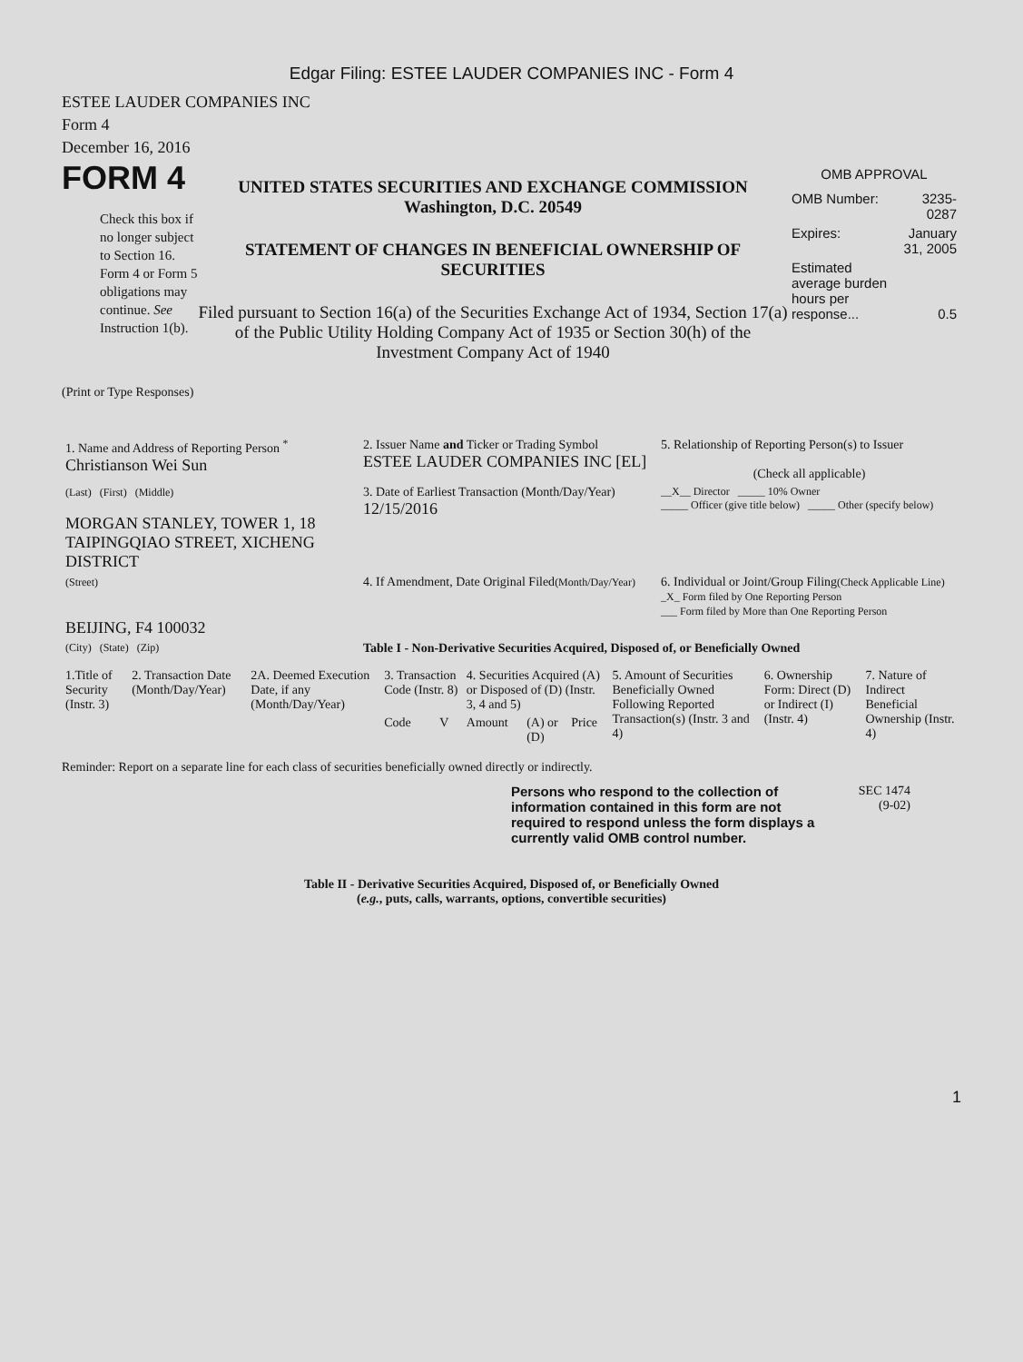Edgar Filing: ESTEE LAUDER COMPANIES INC - Form 4
ESTEE LAUDER COMPANIES INC
Form 4
December 16, 2016
FORM 4
Check this box if no longer subject to Section 16. Form 4 or Form 5 obligations may continue. See Instruction 1(b).
UNITED STATES SECURITIES AND EXCHANGE COMMISSION
Washington, D.C. 20549
STATEMENT OF CHANGES IN BENEFICIAL OWNERSHIP OF SECURITIES
Filed pursuant to Section 16(a) of the Securities Exchange Act of 1934, Section 17(a) of the Public Utility Holding Company Act of 1935 or Section 30(h) of the Investment Company Act of 1940
OMB APPROVAL
| OMB Number: | 3235-0287 |
| Expires: | January 31, 2005 |
| Estimated average burden hours per response... | 0.5 |
(Print or Type Responses)
| 1. Name and Address of Reporting Person <sup>*</sup> Christianson Wei Sun | 2. Issuer Name and Ticker or Trading Symbol ESTEE LAUDER COMPANIES INC [EL] | 5. Relationship of Reporting Person(s) to Issuer (Check all applicable) |
| (Last) (First) (Middle) MORGAN STANLEY, TOWER 1, 18 TAIPINGQIAO STREET, XICHENG DISTRICT | 3. Date of Earliest Transaction (Month/Day/Year) 12/15/2016 | __X__ Director _____ 10% Owner _____ Officer (give title below) _____ Other (specify below) |
| (Street) BEIJING, F4 100032 | 4. If Amendment, Date Original Filed (Month/Day/Year) | 6. Individual or Joint/Group Filing (Check Applicable Line) _X_ Form filed by One Reporting Person ___ Form filed by More than One Reporting Person |
| (City) (State) (Zip) | Table I - Non-Derivative Securities Acquired, Disposed of, or Beneficially Owned | |
| 1.Title of Security (Instr. 3) | 2. Transaction Date (Month/Day/Year) | 2A. Deemed Execution Date, if any (Month/Day/Year) | 3. Transaction Code (Instr. 8) | | 4. Securities Acquired (A) or Disposed of (D) (Instr. 3, 4 and 5) | | | 5. Amount of Securities Beneficially Owned Following Reported Transaction(s) (Instr. 3 and 4) | 6. Ownership Form: Direct (D) or Indirect (I) (Instr. 4) | 7. Nature of Indirect Beneficial Ownership (Instr. 4) |
| --- | --- | --- | --- | --- | --- | --- | --- | --- | --- | --- |
| | | | Code | V | Amount | (A) or (D) | Price | | | |
Reminder: Report on a separate line for each class of securities beneficially owned directly or indirectly.
Persons who respond to the collection of information contained in this form are not required to respond unless the form displays a currently valid OMB control number.
SEC 1474
(9-02)
Table II - Derivative Securities Acquired, Disposed of, or Beneficially Owned
(e.g., puts, calls, warrants, options, convertible securities)
1